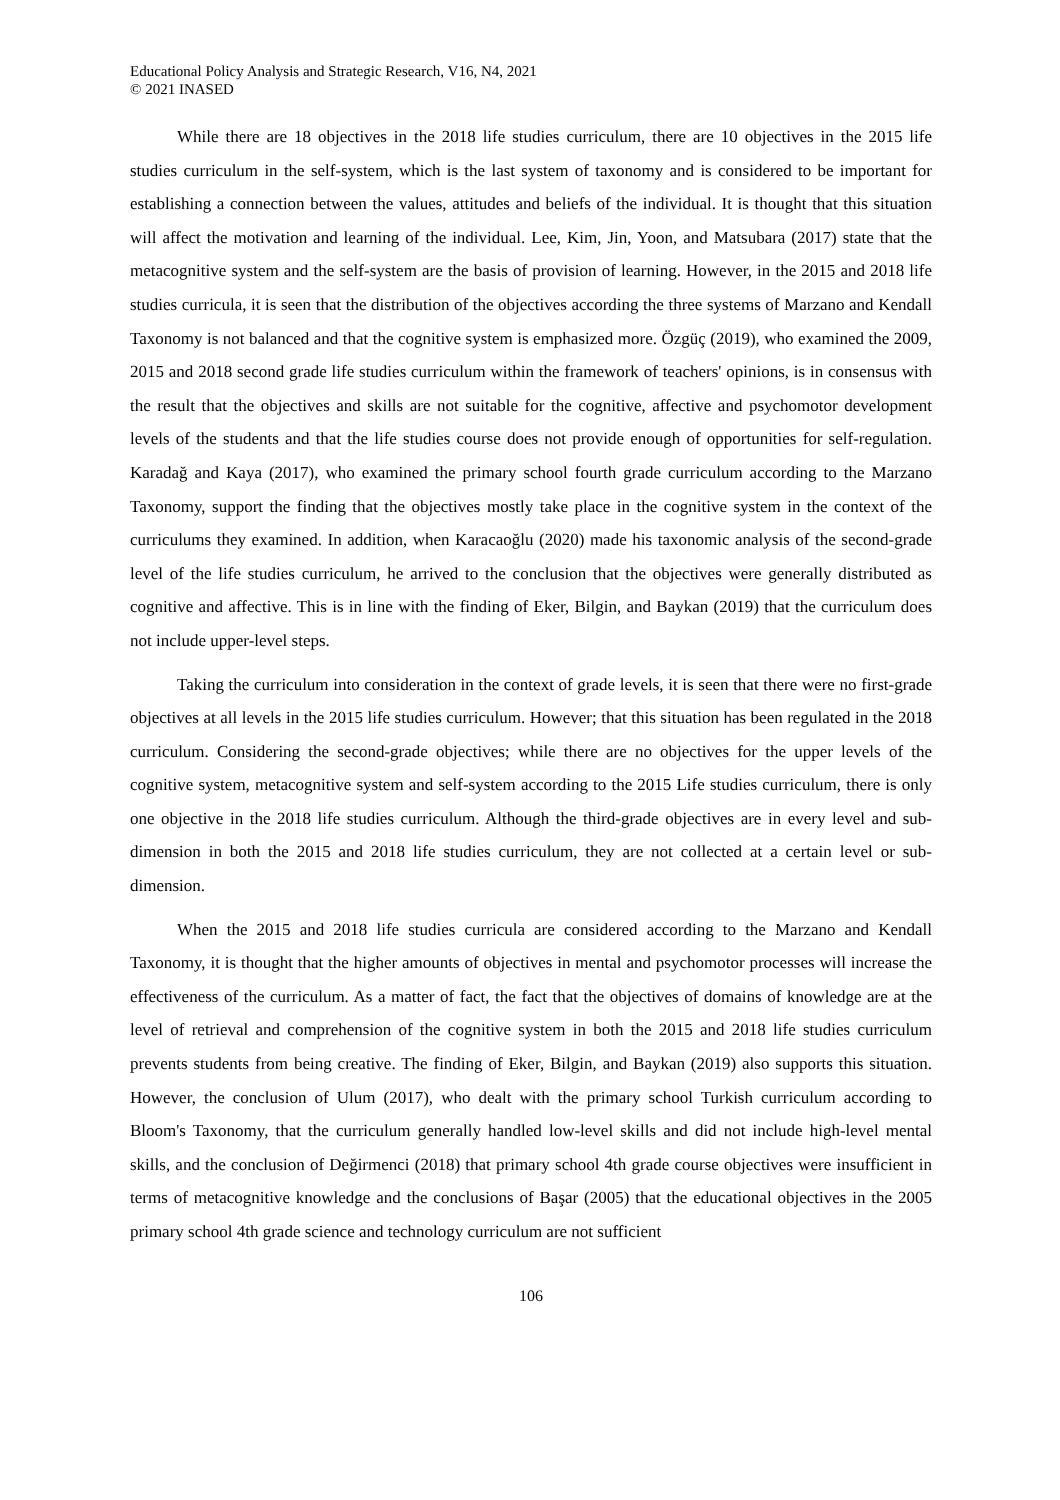Educational Policy Analysis and Strategic Research, V16, N4, 2021
© 2021 INASED
While there are 18 objectives in the 2018 life studies curriculum, there are 10 objectives in the 2015 life studies curriculum in the self-system, which is the last system of taxonomy and is considered to be important for establishing a connection between the values, attitudes and beliefs of the individual. It is thought that this situation will affect the motivation and learning of the individual. Lee, Kim, Jin, Yoon, and Matsubara (2017) state that the metacognitive system and the self-system are the basis of provision of learning. However, in the 2015 and 2018 life studies curricula, it is seen that the distribution of the objectives according the three systems of Marzano and Kendall Taxonomy is not balanced and that the cognitive system is emphasized more. Özgüç (2019), who examined the 2009, 2015 and 2018 second grade life studies curriculum within the framework of teachers' opinions, is in consensus with the result that the objectives and skills are not suitable for the cognitive, affective and psychomotor development levels of the students and that the life studies course does not provide enough of opportunities for self-regulation. Karadağ and Kaya (2017), who examined the primary school fourth grade curriculum according to the Marzano Taxonomy, support the finding that the objectives mostly take place in the cognitive system in the context of the curriculums they examined. In addition, when Karacaoğlu (2020) made his taxonomic analysis of the second-grade level of the life studies curriculum, he arrived to the conclusion that the objectives were generally distributed as cognitive and affective. This is in line with the finding of Eker, Bilgin, and Baykan (2019) that the curriculum does not include upper-level steps.
Taking the curriculum into consideration in the context of grade levels, it is seen that there were no first-grade objectives at all levels in the 2015 life studies curriculum. However; that this situation has been regulated in the 2018 curriculum. Considering the second-grade objectives; while there are no objectives for the upper levels of the cognitive system, metacognitive system and self-system according to the 2015 Life studies curriculum, there is only one objective in the 2018 life studies curriculum. Although the third-grade objectives are in every level and sub-dimension in both the 2015 and 2018 life studies curriculum, they are not collected at a certain level or sub-dimension.
When the 2015 and 2018 life studies curricula are considered according to the Marzano and Kendall Taxonomy, it is thought that the higher amounts of objectives in mental and psychomotor processes will increase the effectiveness of the curriculum. As a matter of fact, the fact that the objectives of domains of knowledge are at the level of retrieval and comprehension of the cognitive system in both the 2015 and 2018 life studies curriculum prevents students from being creative. The finding of Eker, Bilgin, and Baykan (2019) also supports this situation. However, the conclusion of Ulum (2017), who dealt with the primary school Turkish curriculum according to Bloom's Taxonomy, that the curriculum generally handled low-level skills and did not include high-level mental skills, and the conclusion of Değirmenci (2018) that primary school 4th grade course objectives were insufficient in terms of metacognitive knowledge and the conclusions of Başar (2005) that the educational objectives in the 2005 primary school 4th grade science and technology curriculum are not sufficient
106